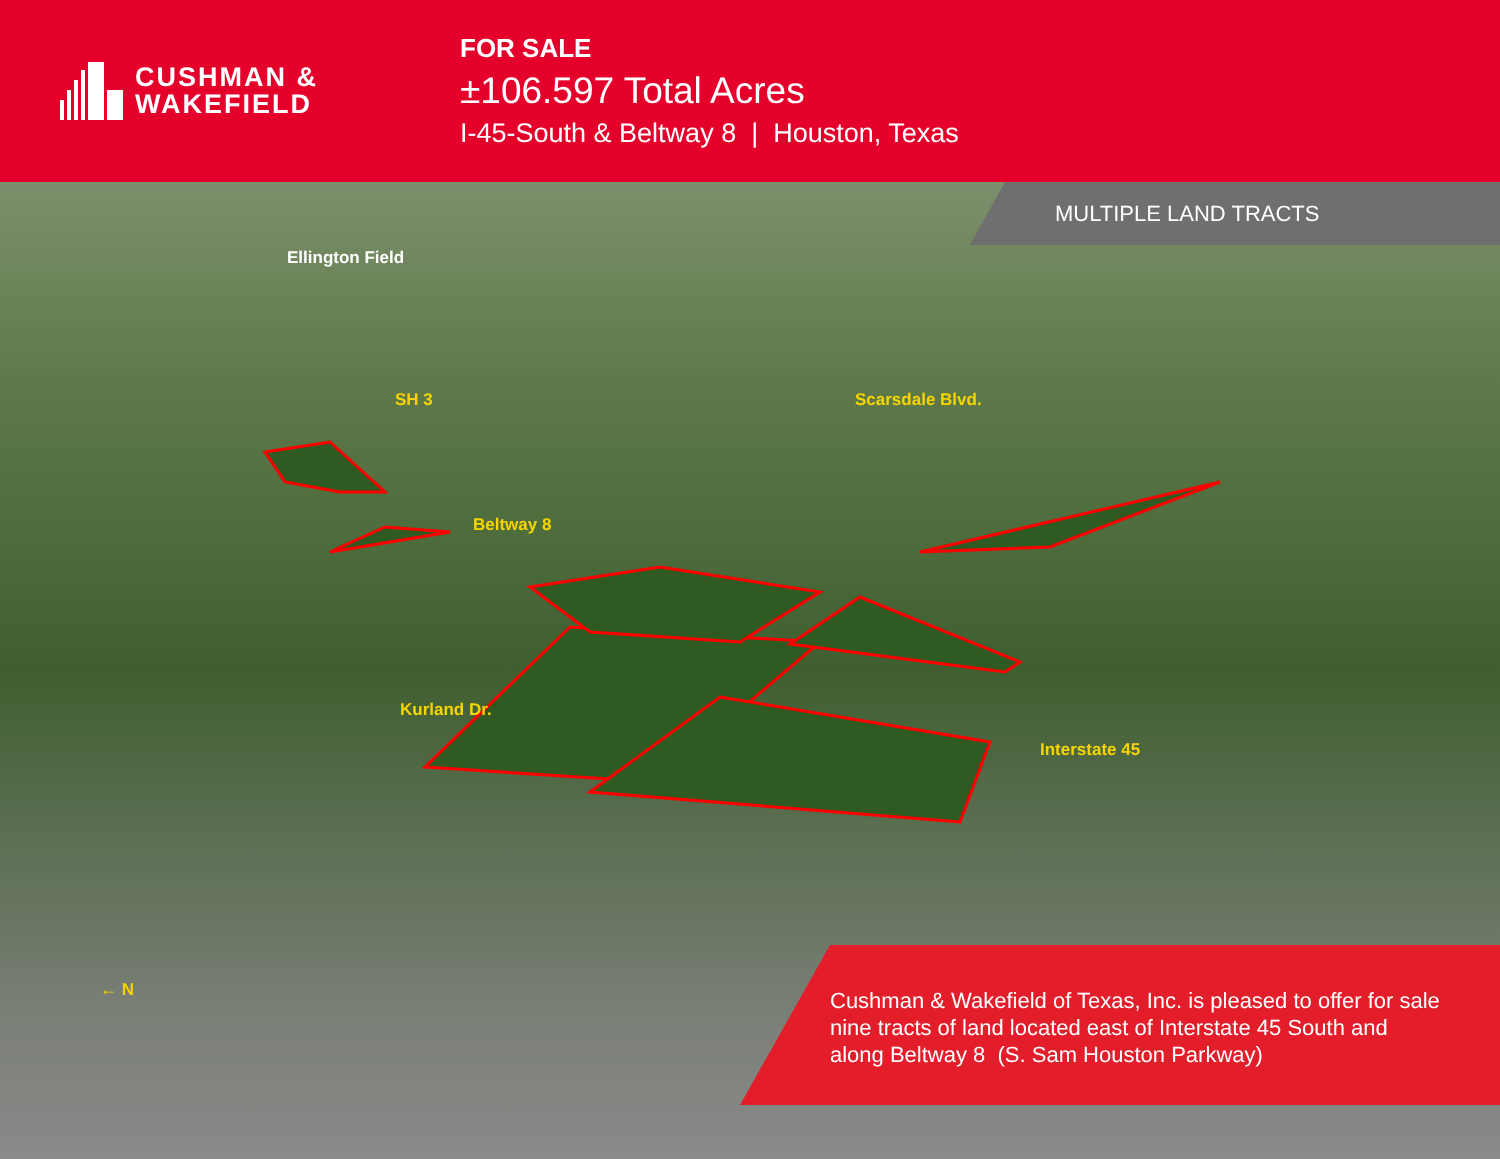CUSHMAN &
WAKEFIELD
FOR SALE
±106.597 Total Acres
I-45-South & Beltway 8 | Houston, Texas
MULTIPLE LAND TRACTS
Ellington Field
SH 3 Scarsdale Blvd.
Beltway 8
Kurland Dr.
Interstate 45
← N
Cushman & Wakefield of Texas, Inc. is pleased to offer for sale nine tracts of land located east of Interstate 45 South and along Beltway 8 (S. Sam Houston Parkway)